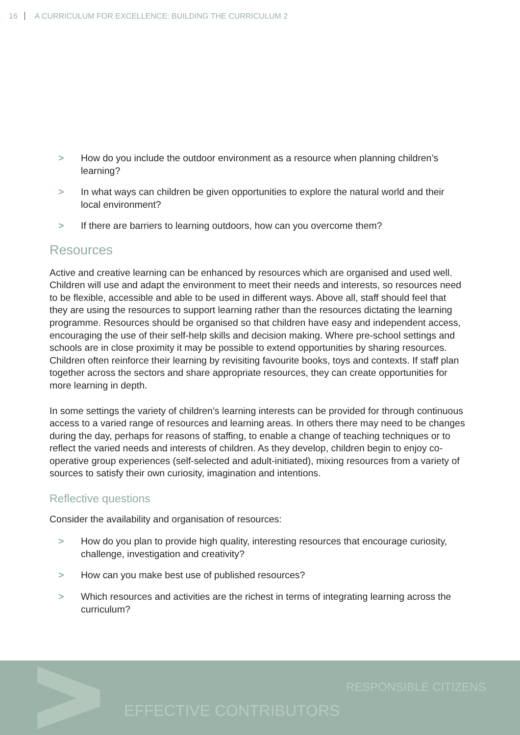16 A CURRICULUM FOR EXCELLENCE: BUILDING THE CURRICULUM 2
> How do you include the outdoor environment as a resource when planning children’s learning?
> In what ways can children be given opportunities to explore the natural world and their local environment?
> If there are barriers to learning outdoors, how can you overcome them?
Resources
Active and creative learning can be enhanced by resources which are organised and used well. Children will use and adapt the environment to meet their needs and interests, so resources need to be flexible, accessible and able to be used in different ways. Above all, staff should feel that they are using the resources to support learning rather than the resources dictating the learning programme. Resources should be organised so that children have easy and independent access, encouraging the use of their self-help skills and decision making. Where pre-school settings and schools are in close proximity it may be possible to extend opportunities by sharing resources. Children often reinforce their learning by revisiting favourite books, toys and contexts. If staff plan together across the sectors and share appropriate resources, they can create opportunities for more learning in depth.
In some settings the variety of children’s learning interests can be provided for through continuous access to a varied range of resources and learning areas. In others there may need to be changes during the day, perhaps for reasons of staffing, to enable a change of teaching techniques or to reflect the varied needs and interests of children. As they develop, children begin to enjoy co-operative group experiences (self-selected and adult-initiated), mixing resources from a variety of sources to satisfy their own curiosity, imagination and intentions.
Reflective questions
Consider the availability and organisation of resources:
> How do you plan to provide high quality, interesting resources that encourage curiosity, challenge, investigation and creativity?
> How can you make best use of published resources?
> Which resources and activities are the richest in terms of integrating learning across the curriculum?
RESPONSIBLE CITIZENS
EFFECTIVE CONTRIBUTORS